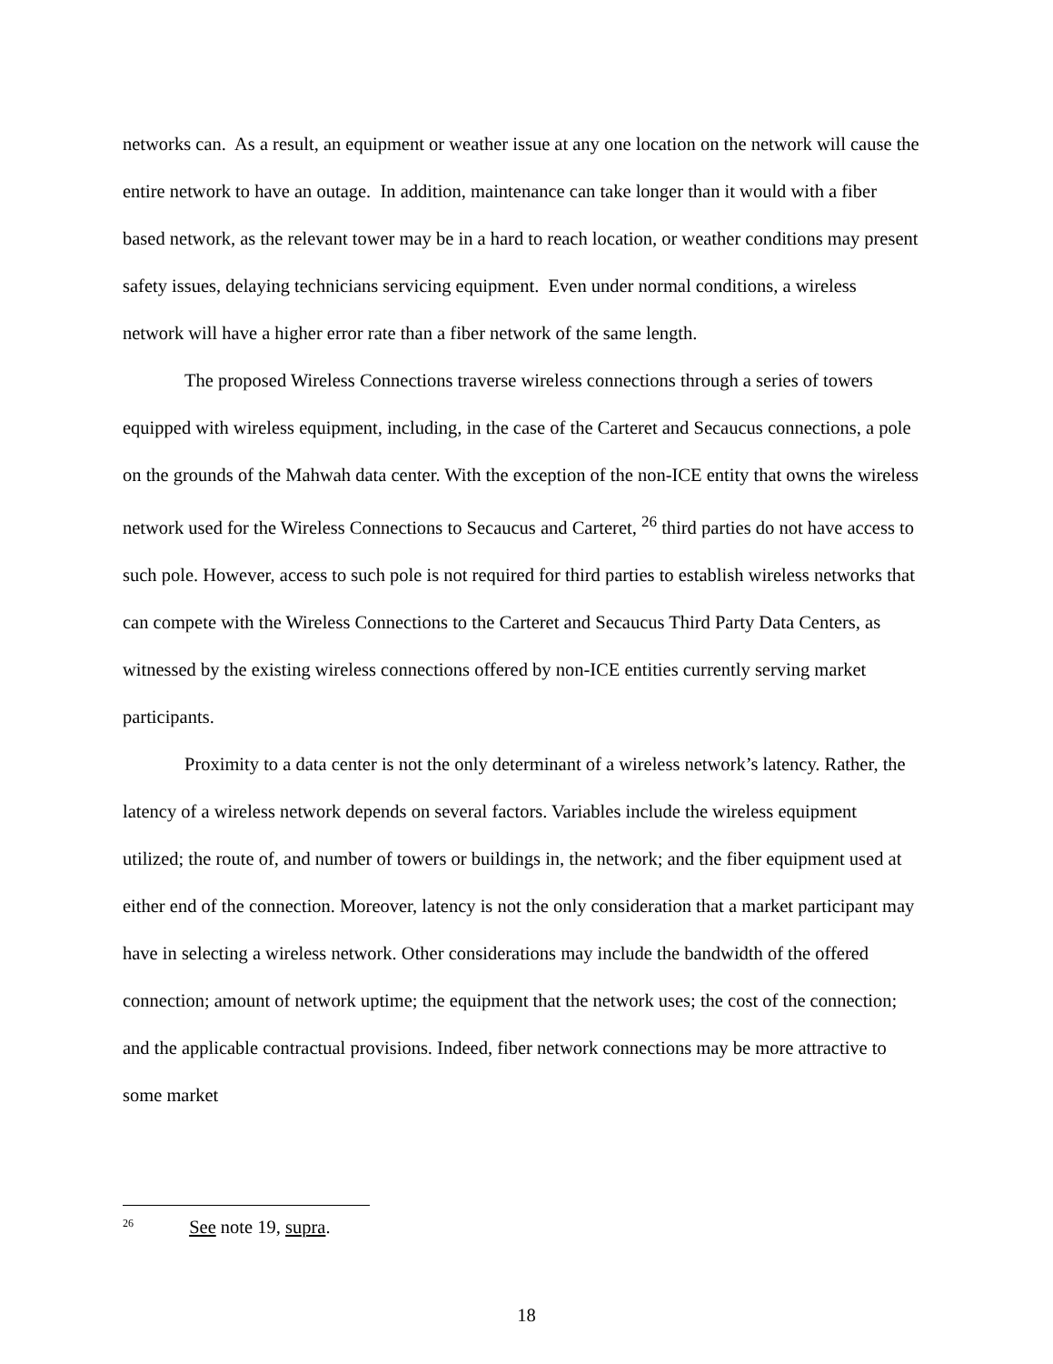networks can. As a result, an equipment or weather issue at any one location on the network will cause the entire network to have an outage. In addition, maintenance can take longer than it would with a fiber based network, as the relevant tower may be in a hard to reach location, or weather conditions may present safety issues, delaying technicians servicing equipment. Even under normal conditions, a wireless network will have a higher error rate than a fiber network of the same length.
The proposed Wireless Connections traverse wireless connections through a series of towers equipped with wireless equipment, including, in the case of the Carteret and Secaucus connections, a pole on the grounds of the Mahwah data center. With the exception of the non-ICE entity that owns the wireless network used for the Wireless Connections to Secaucus and Carteret, <sup>26</sup> third parties do not have access to such pole. However, access to such pole is not required for third parties to establish wireless networks that can compete with the Wireless Connections to the Carteret and Secaucus Third Party Data Centers, as witnessed by the existing wireless connections offered by non-ICE entities currently serving market participants.
Proximity to a data center is not the only determinant of a wireless network’s latency. Rather, the latency of a wireless network depends on several factors. Variables include the wireless equipment utilized; the route of, and number of towers or buildings in, the network; and the fiber equipment used at either end of the connection. Moreover, latency is not the only consideration that a market participant may have in selecting a wireless network. Other considerations may include the bandwidth of the offered connection; amount of network uptime; the equipment that the network uses; the cost of the connection; and the applicable contractual provisions. Indeed, fiber network connections may be more attractive to some market
<sup>26</sup> See note 19, supra.
18